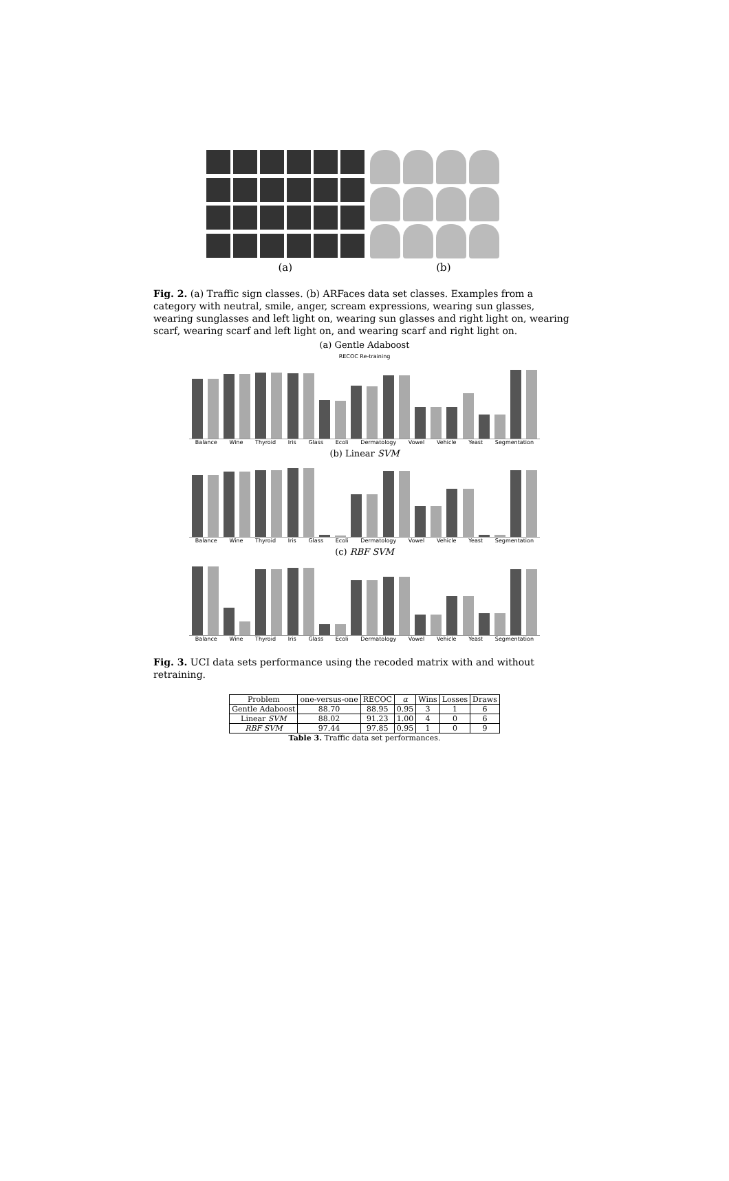(a) (b)
Fig. 2. (a) Traffic sign classes. (b) ARFaces data set classes. Examples from a category with neutral, smile, anger, scream expressions, wearing sun glasses, wearing sunglasses and left light on, wearing sun glasses and right light on, wearing scarf, wearing scarf and left light on, and wearing scarf and right light on.
(a) Gentle Adaboost
RECOC Re-training
Balance Wine Thyroid Iris Glass Ecoli Dermatology Vowel Vehicle Yeast Segmentation
(b) Linear SVM
Balance Wine Thyroid Iris Glass Ecoli Dermatology Vowel Vehicle Yeast Segmentation
(c) RBF SVM
Balance Wine Thyroid Iris Glass Ecoli Dermatology Vowel Vehicle Yeast Segmentation
Fig. 3. UCI data sets performance using the recoded matrix with and without retraining.
| Problem | one-versus-one | RECOC | α | Wins | Losses | Draws |
| --- | --- | --- | --- | --- | --- | --- |
| Gentle Adaboost | 88.70 | 88.95 | 0.95 | 3 | 1 | 6 |
| Linear SVM | 88.02 | 91.23 | 1.00 | 4 | 0 | 6 |
| RBF SVM | 97.44 | 97.85 | 0.95 | 1 | 0 | 9 |
Table 3. Traffic data set performances.